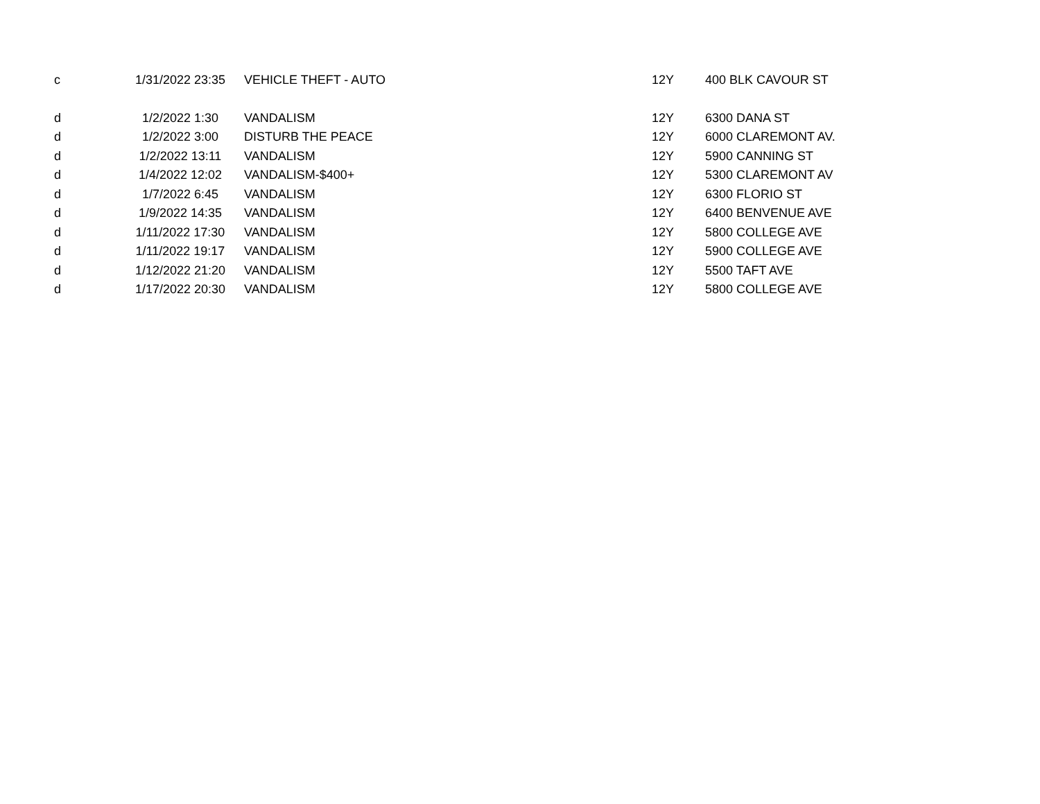| c | 1/31/2022 23:35 | VEHICLE THEFT - AUTO | 12Y | 400 BLK CAVOUR ST |
| d | 1/2/2022 1:30 | VANDALISM | 12Y | 6300 DANA ST |
| d | 1/2/2022 3:00 | DISTURB THE PEACE | 12Y | 6000 CLAREMONT AV. |
| d | 1/2/2022 13:11 | VANDALISM | 12Y | 5900 CANNING ST |
| d | 1/4/2022 12:02 | VANDALISM-$400+ | 12Y | 5300 CLAREMONT AV |
| d | 1/7/2022 6:45 | VANDALISM | 12Y | 6300 FLORIO ST |
| d | 1/9/2022 14:35 | VANDALISM | 12Y | 6400 BENVENUE AVE |
| d | 1/11/2022 17:30 | VANDALISM | 12Y | 5800 COLLEGE AVE |
| d | 1/11/2022 19:17 | VANDALISM | 12Y | 5900 COLLEGE AVE |
| d | 1/12/2022 21:20 | VANDALISM | 12Y | 5500 TAFT AVE |
| d | 1/17/2022 20:30 | VANDALISM | 12Y | 5800 COLLEGE AVE |